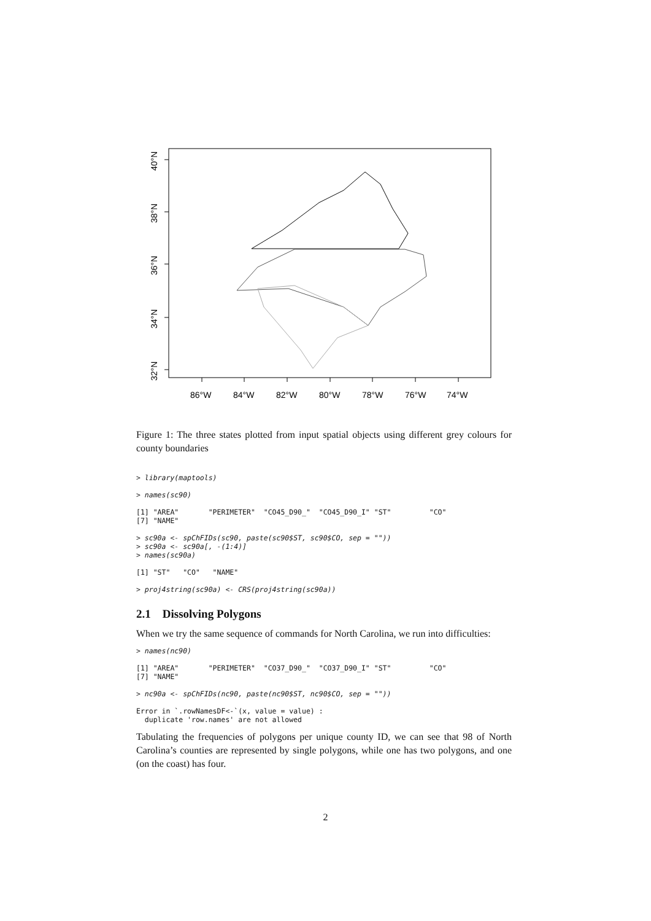40°N
38°N
36°N
34°N
32°N
86°W
84°W
82°W
80°W
78°W
76°W
74°W
Figure 1: The three states plotted from input spatial objects using different grey colours for county boundaries
> library(maptools)

> names(sc90)

[1] "AREA"       "PERIMETER"  "CO45_D90_"  "CO45_D90_I" "ST"         "CO"
[7] "NAME"

> sc90a <- spChFIDs(sc90, paste(sc90$ST, sc90$CO, sep = ""))
> sc90a <- sc90a[, -(1:4)]
> names(sc90a)

[1] "ST"   "CO"   "NAME"

> proj4string(sc90a) <- CRS(proj4string(sc90a))
2.1 Dissolving Polygons
When we try the same sequence of commands for North Carolina, we run into difficulties:
> names(nc90)

[1] "AREA"       "PERIMETER"  "CO37_D90_"  "CO37_D90_I" "ST"         "CO"
[7] "NAME"

> nc90a <- spChFIDs(nc90, paste(nc90$ST, nc90$CO, sep = ""))

Error in `.rowNamesDF<-`(x, value = value) :
  duplicate 'row.names' are not allowed
Tabulating the frequencies of polygons per unique county ID, we can see that 98 of North Carolina’s counties are represented by single polygons, while one has two polygons, and one (on the coast) has four.
2